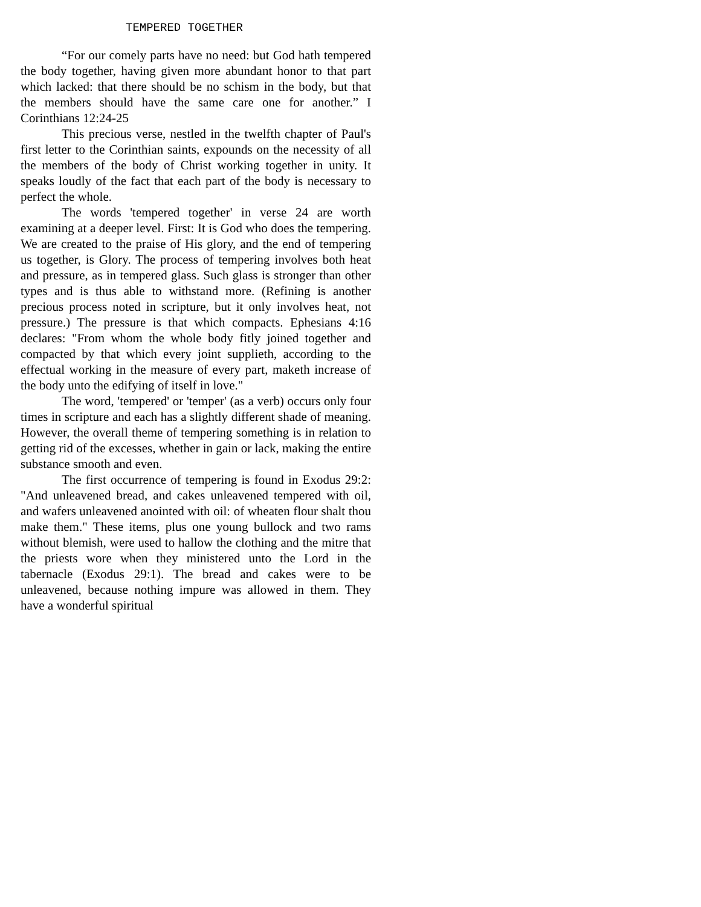TEMPERED TOGETHER
“For our comely parts have no need: but God hath tempered the body together, having given more abundant honor to that part which lacked: that there should be no schism in the body, but that the members should have the same care one for another.” I Corinthians 12:24-25
This precious verse, nestled in the twelfth chapter of Paul's first letter to the Corinthian saints, expounds on the necessity of all the members of the body of Christ working together in unity. It speaks loudly of the fact that each part of the body is necessary to perfect the whole.
The words 'tempered together' in verse 24 are worth examining at a deeper level. First: It is God who does the tempering. We are created to the praise of His glory, and the end of tempering us together, is Glory. The process of tempering involves both heat and pressure, as in tempered glass. Such glass is stronger than other types and is thus able to withstand more. (Refining is another precious process noted in scripture, but it only involves heat, not pressure.) The pressure is that which compacts. Ephesians 4:16 declares: "From whom the whole body fitly joined together and compacted by that which every joint supplieth, according to the effectual working in the measure of every part, maketh increase of the body unto the edifying of itself in love."
The word, 'tempered' or 'temper' (as a verb) occurs only four times in scripture and each has a slightly different shade of meaning. However, the overall theme of tempering something is in relation to getting rid of the excesses, whether in gain or lack, making the entire substance smooth and even.
The first occurrence of tempering is found in Exodus 29:2: "And unleavened bread, and cakes unleavened tempered with oil, and wafers unleavened anointed with oil: of wheaten flour shalt thou make them." These items, plus one young bullock and two rams without blemish, were used to hallow the clothing and the mitre that the priests wore when they ministered unto the Lord in the tabernacle (Exodus 29:1). The bread and cakes were to be unleavened, because nothing impure was allowed in them. They have a wonderful spiritual